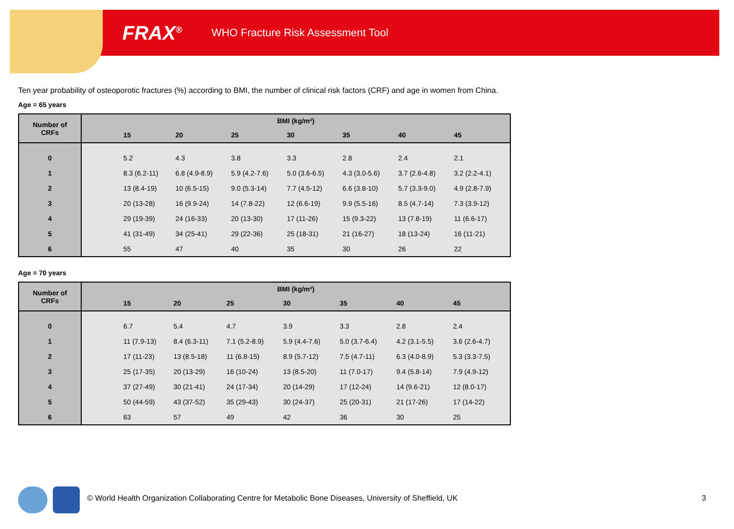FRAX<sup>®</sup> WHO Fracture Risk Assessment Tool
Ten year probability of osteoporotic fractures (%) according to BMI, the number of clinical risk factors (CRF) and age in women from China.
Age = 65 years
| Number of CRFs | BMI (kg/m²) | | | | | | | |
| --- | --- | --- | --- | --- | --- | --- | --- | --- |
| | | 15 | 20 | 25 | 30 | 35 | 40 | 45 |
| 0 | | 5.2 | 4.3 | 3.8 | 3.3 | 2.8 | 2.4 | 2.1 |
| 1 | | 8.3 (6.2-11) | 6.8 (4.9-8.9) | 5.9 (4.2-7.6) | 5.0 (3.6-6.5) | 4.3 (3.0-5.6) | 3.7 (2.6-4.8) | 3.2 (2.2-4.1) |
| 2 | | 13 (8.4-19) | 10 (6.5-15) | 9.0 (5.3-14) | 7.7 (4.5-12) | 6.6 (3.8-10) | 5.7 (3.3-9.0) | 4.9 (2.8-7.9) |
| 3 | | 20 (13-28) | 16 (9.9-24) | 14 (7.8-22) | 12 (6.6-19) | 9.9 (5.5-16) | 8.5 (4.7-14) | 7.3 (3.9-12) |
| 4 | | 29 (19-39) | 24 (16-33) | 20 (13-30) | 17 (11-26) | 15 (9.3-22) | 13 (7.8-19) | 11 (6.6-17) |
| 5 | | 41 (31-49) | 34 (25-41) | 29 (22-36) | 25 (18-31) | 21 (16-27) | 18 (13-24) | 16 (11-21) |
| 6 | | 55 | 47 | 40 | 35 | 30 | 26 | 22 |
Age = 70 years
| Number of CRFs | BMI (kg/m²) | | | | | | | |
| --- | --- | --- | --- | --- | --- | --- | --- | --- |
| | | 15 | 20 | 25 | 30 | 35 | 40 | 45 |
| 0 | | 6.7 | 5.4 | 4.7 | 3.9 | 3.3 | 2.8 | 2.4 |
| 1 | | 11 (7.9-13) | 8.4 (6.3-11) | 7.1 (5.2-8.9) | 5.9 (4.4-7.6) | 5.0 (3.7-6.4) | 4.2 (3.1-5.5) | 3.6 (2.6-4.7) |
| 2 | | 17 (11-23) | 13 (8.5-18) | 11 (6.8-15) | 8.9 (5.7-12) | 7.5 (4.7-11) | 6.3 (4.0-8.9) | 5.3 (3.3-7.5) |
| 3 | | 25 (17-35) | 20 (13-29) | 16 (10-24) | 13 (8.5-20) | 11 (7.0-17) | 9.4 (5.8-14) | 7.9 (4.9-12) |
| 4 | | 37 (27-49) | 30 (21-41) | 24 (17-34) | 20 (14-29) | 17 (12-24) | 14 (9.6-21) | 12 (8.0-17) |
| 5 | | 50 (44-59) | 43 (37-52) | 35 (29-43) | 30 (24-37) | 25 (20-31) | 21 (17-26) | 17 (14-22) |
| 6 | | 63 | 57 | 49 | 42 | 36 | 30 | 25 |
© World Health Organization Collaborating Centre for Metabolic Bone Diseases, University of Sheffield, UK
3